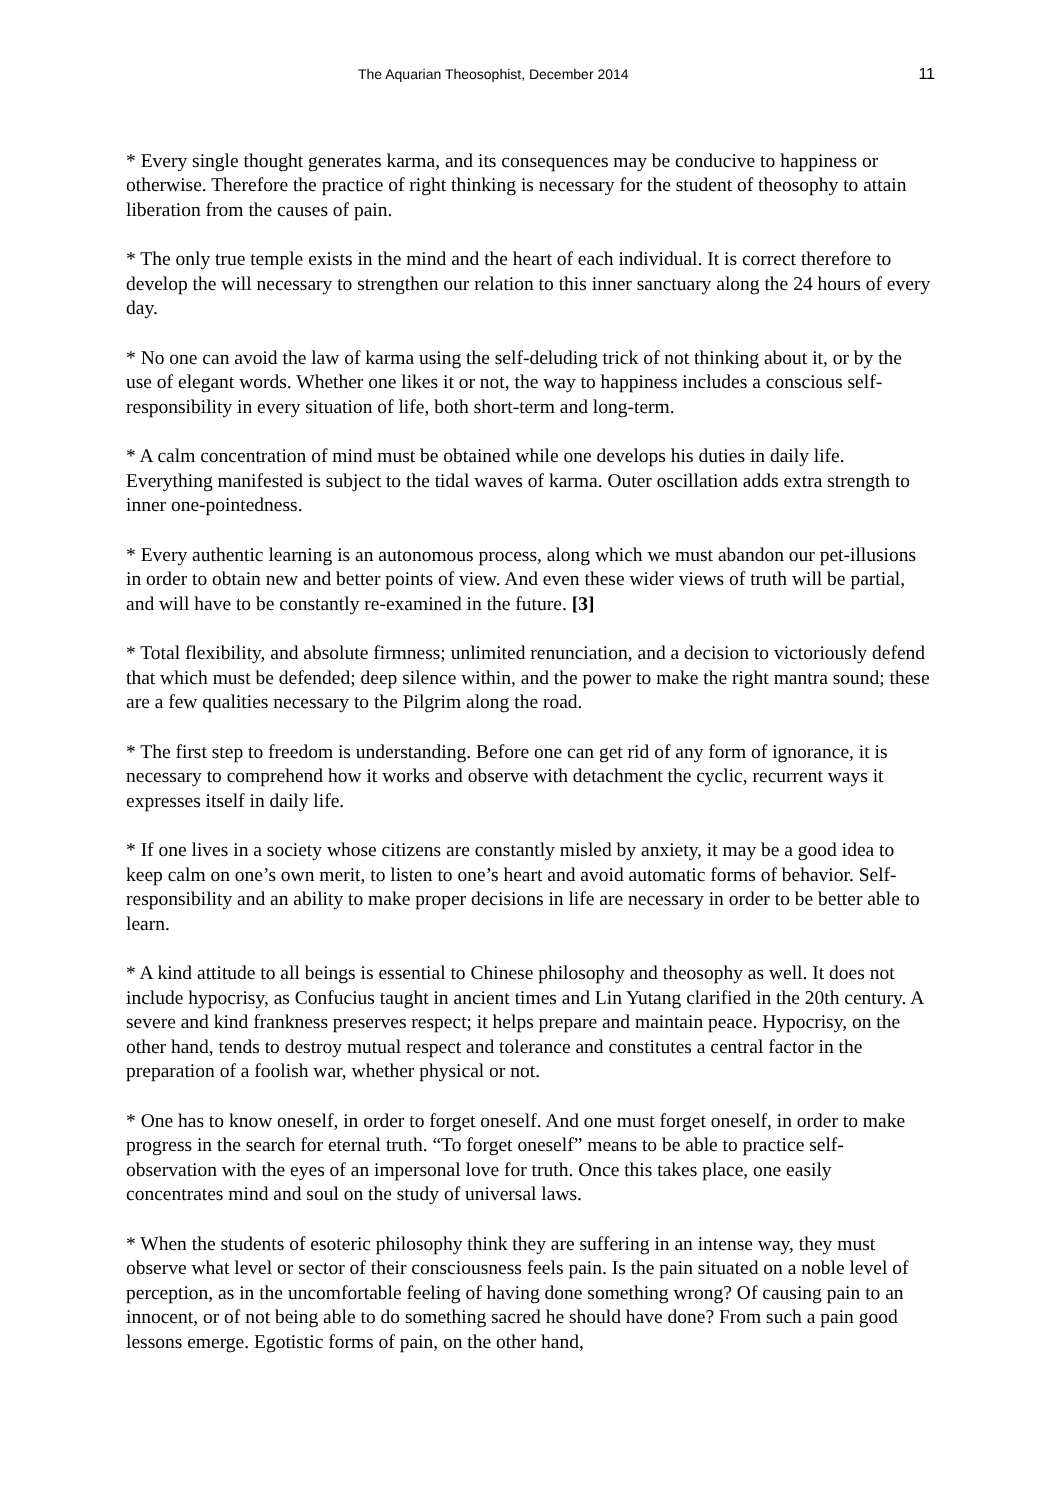The Aquarian Theosophist, December 2014 11
* Every single thought generates karma, and its consequences may be conducive to happiness or otherwise. Therefore the practice of right thinking is necessary for the student of theosophy to attain liberation from the causes of pain.
* The only true temple exists in the mind and the heart of each individual. It is correct therefore to develop the will necessary to strengthen our relation to this inner sanctuary along the 24 hours of every day.
* No one can avoid the law of karma using the self-deluding trick of not thinking about it, or by the use of elegant words. Whether one likes it or not, the way to happiness includes a conscious self-responsibility in every situation of life, both short-term and long-term.
* A calm concentration of mind must be obtained while one develops his duties in daily life. Everything manifested is subject to the tidal waves of karma. Outer oscillation adds extra strength to inner one-pointedness.
* Every authentic learning is an autonomous process, along which we must abandon our pet-illusions in order to obtain new and better points of view. And even these wider views of truth will be partial, and will have to be constantly re-examined in the future. [3]
* Total flexibility, and absolute firmness; unlimited renunciation, and a decision to victoriously defend that which must be defended; deep silence within, and the power to make the right mantra sound; these are a few qualities necessary to the Pilgrim along the road.
* The first step to freedom is understanding. Before one can get rid of any form of ignorance, it is necessary to comprehend how it works and observe with detachment the cyclic, recurrent ways it expresses itself in daily life.
* If one lives in a society whose citizens are constantly misled by anxiety, it may be a good idea to keep calm on one’s own merit, to listen to one’s heart and avoid automatic forms of behavior. Self-responsibility and an ability to make proper decisions in life are necessary in order to be better able to learn.
* A kind attitude to all beings is essential to Chinese philosophy and theosophy as well. It does not include hypocrisy, as Confucius taught in ancient times and Lin Yutang clarified in the 20th century. A severe and kind frankness preserves respect; it helps prepare and maintain peace. Hypocrisy, on the other hand, tends to destroy mutual respect and tolerance and constitutes a central factor in the preparation of a foolish war, whether physical or not.
* One has to know oneself, in order to forget oneself. And one must forget oneself, in order to make progress in the search for eternal truth. “To forget oneself” means to be able to practice self-observation with the eyes of an impersonal love for truth. Once this takes place, one easily concentrates mind and soul on the study of universal laws.
* When the students of esoteric philosophy think they are suffering in an intense way, they must observe what level or sector of their consciousness feels pain. Is the pain situated on a noble level of perception, as in the uncomfortable feeling of having done something wrong? Of causing pain to an innocent, or of not being able to do something sacred he should have done? From such a pain good lessons emerge. Egotistic forms of pain, on the other hand,